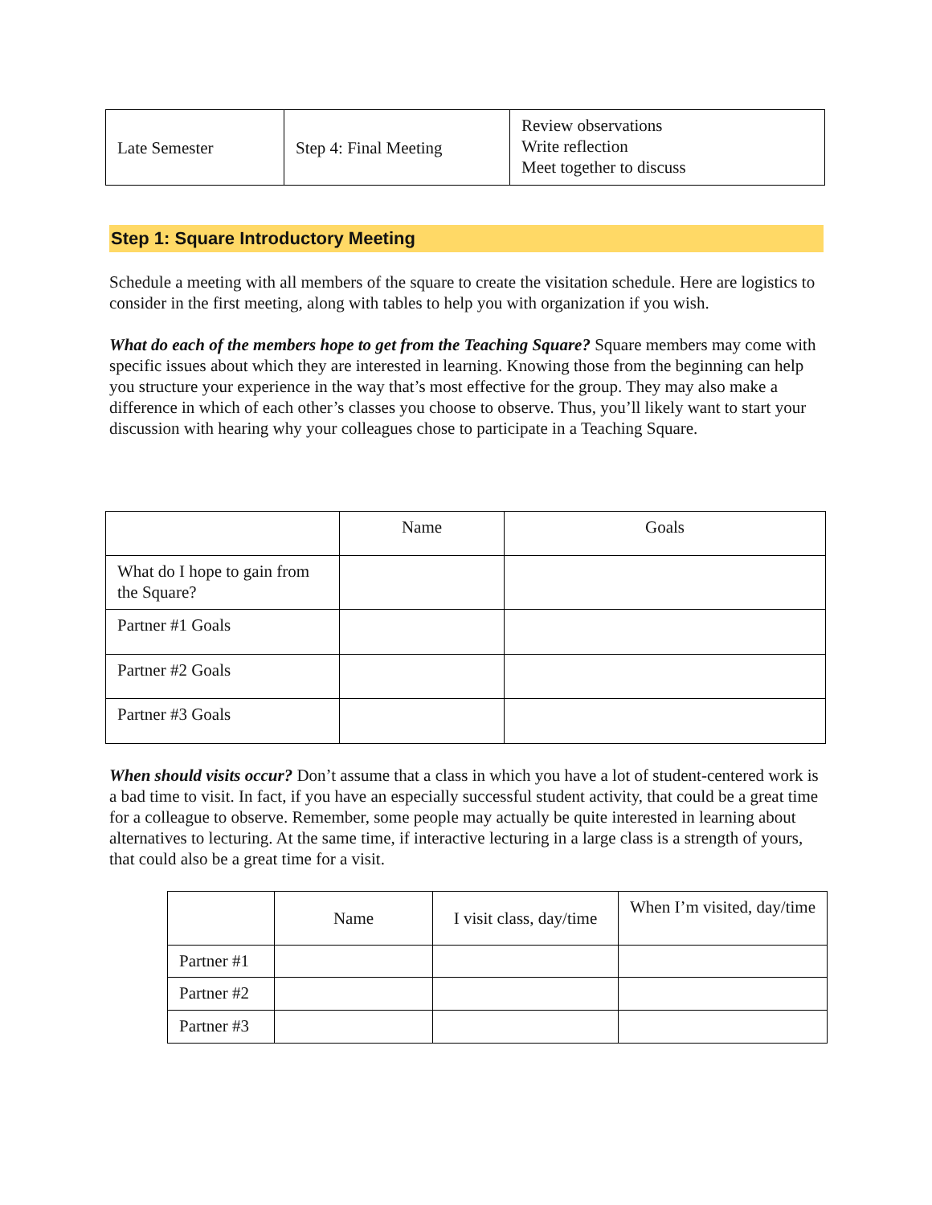| Late Semester | Step 4: Final Meeting | Review observations Write reflection Meet together to discuss |
Step 1: Square Introductory Meeting
Schedule a meeting with all members of the square to create the visitation schedule. Here are logistics to consider in the first meeting, along with tables to help you with organization if you wish.
What do each of the members hope to get from the Teaching Square? Square members may come with specific issues about which they are interested in learning. Knowing those from the beginning can help you structure your experience in the way that’s most effective for the group. They may also make a difference in which of each other’s classes you choose to observe. Thus, you’ll likely want to start your discussion with hearing why your colleagues chose to participate in a Teaching Square.
| | Name | Goals |
| --- | --- | --- |
| What do I hope to gain from the Square? | | |
| Partner #1 Goals | | |
| Partner #2 Goals | | |
| Partner #3 Goals | | |
When should visits occur? Don’t assume that a class in which you have a lot of student-centered work is a bad time to visit. In fact, if you have an especially successful student activity, that could be a great time for a colleague to observe. Remember, some people may actually be quite interested in learning about alternatives to lecturing. At the same time, if interactive lecturing in a large class is a strength of yours, that could also be a great time for a visit.
| | Name | I visit class, day/time | When I’m visited, day/time |
| --- | --- | --- | --- |
| Partner #1 | | | |
| Partner #2 | | | |
| Partner #3 | | | |